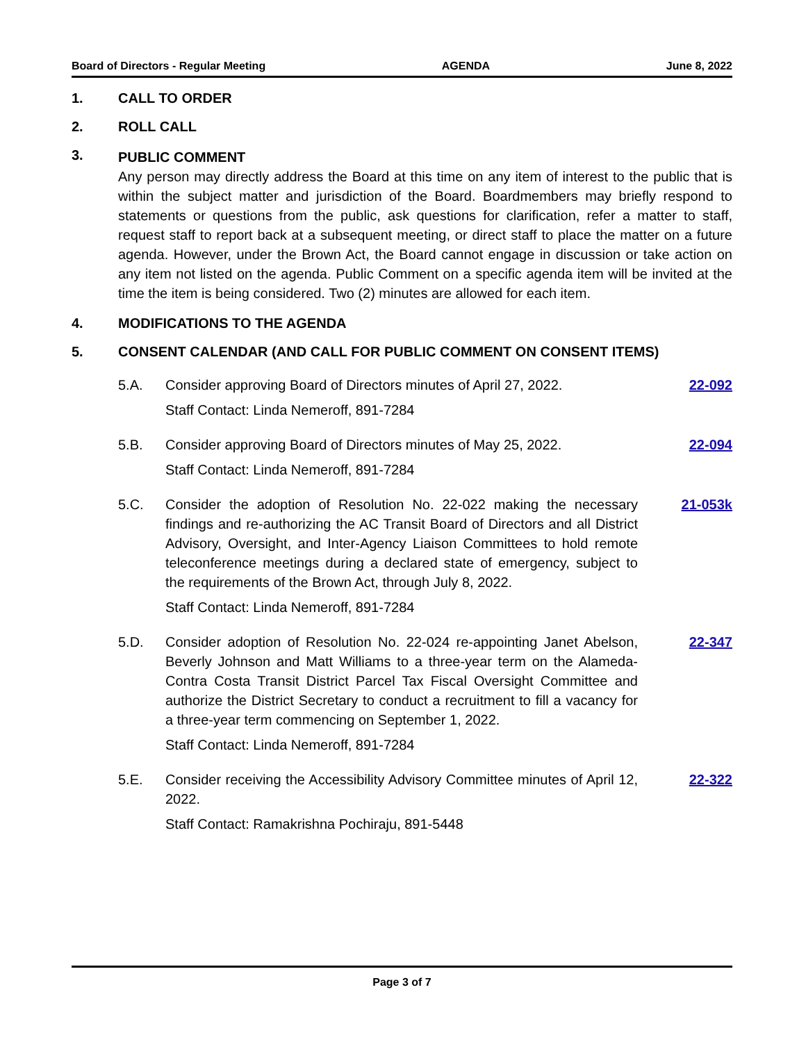Board of Directors - Regular Meeting AGENDA June 8, 2022
1. CALL TO ORDER
2. ROLL CALL
3.
PUBLIC COMMENT
Any person may directly address the Board at this time on any item of interest to the public that is within the subject matter and jurisdiction of the Board. Boardmembers may briefly respond to statements or questions from the public, ask questions for clarification, refer a matter to staff, request staff to report back at a subsequent meeting, or direct staff to place the matter on a future agenda. However, under the Brown Act, the Board cannot engage in discussion or take action on any item not listed on the agenda. Public Comment on a specific agenda item will be invited at the time the item is being considered. Two (2) minutes are allowed for each item.
4. MODIFICATIONS TO THE AGENDA
5. CONSENT CALENDAR (AND CALL FOR PUBLIC COMMENT ON CONSENT ITEMS)
5.A. Consider approving Board of Directors minutes of April 27, 2022.
Staff Contact: Linda Nemeroff, 891-7284
22-092
5.B. Consider approving Board of Directors minutes of May 25, 2022.
Staff Contact: Linda Nemeroff, 891-7284
22-094
5.C. Consider the adoption of Resolution No. 22-022 making the necessary findings and re-authorizing the AC Transit Board of Directors and all District Advisory, Oversight, and Inter-Agency Liaison Committees to hold remote teleconference meetings during a declared state of emergency, subject to the requirements of the Brown Act, through July 8, 2022.
Staff Contact: Linda Nemeroff, 891-7284
21-053k
5.D. Consider adoption of Resolution No. 22-024 re-appointing Janet Abelson, Beverly Johnson and Matt Williams to a three-year term on the Alameda-Contra Costa Transit District Parcel Tax Fiscal Oversight Committee and authorize the District Secretary to conduct a recruitment to fill a vacancy for a three-year term commencing on September 1, 2022.
Staff Contact: Linda Nemeroff, 891-7284
22-347
5.E. Consider receiving the Accessibility Advisory Committee minutes of April 12, 2022.
Staff Contact: Ramakrishna Pochiraju, 891-5448
22-322
Page 3 of 7